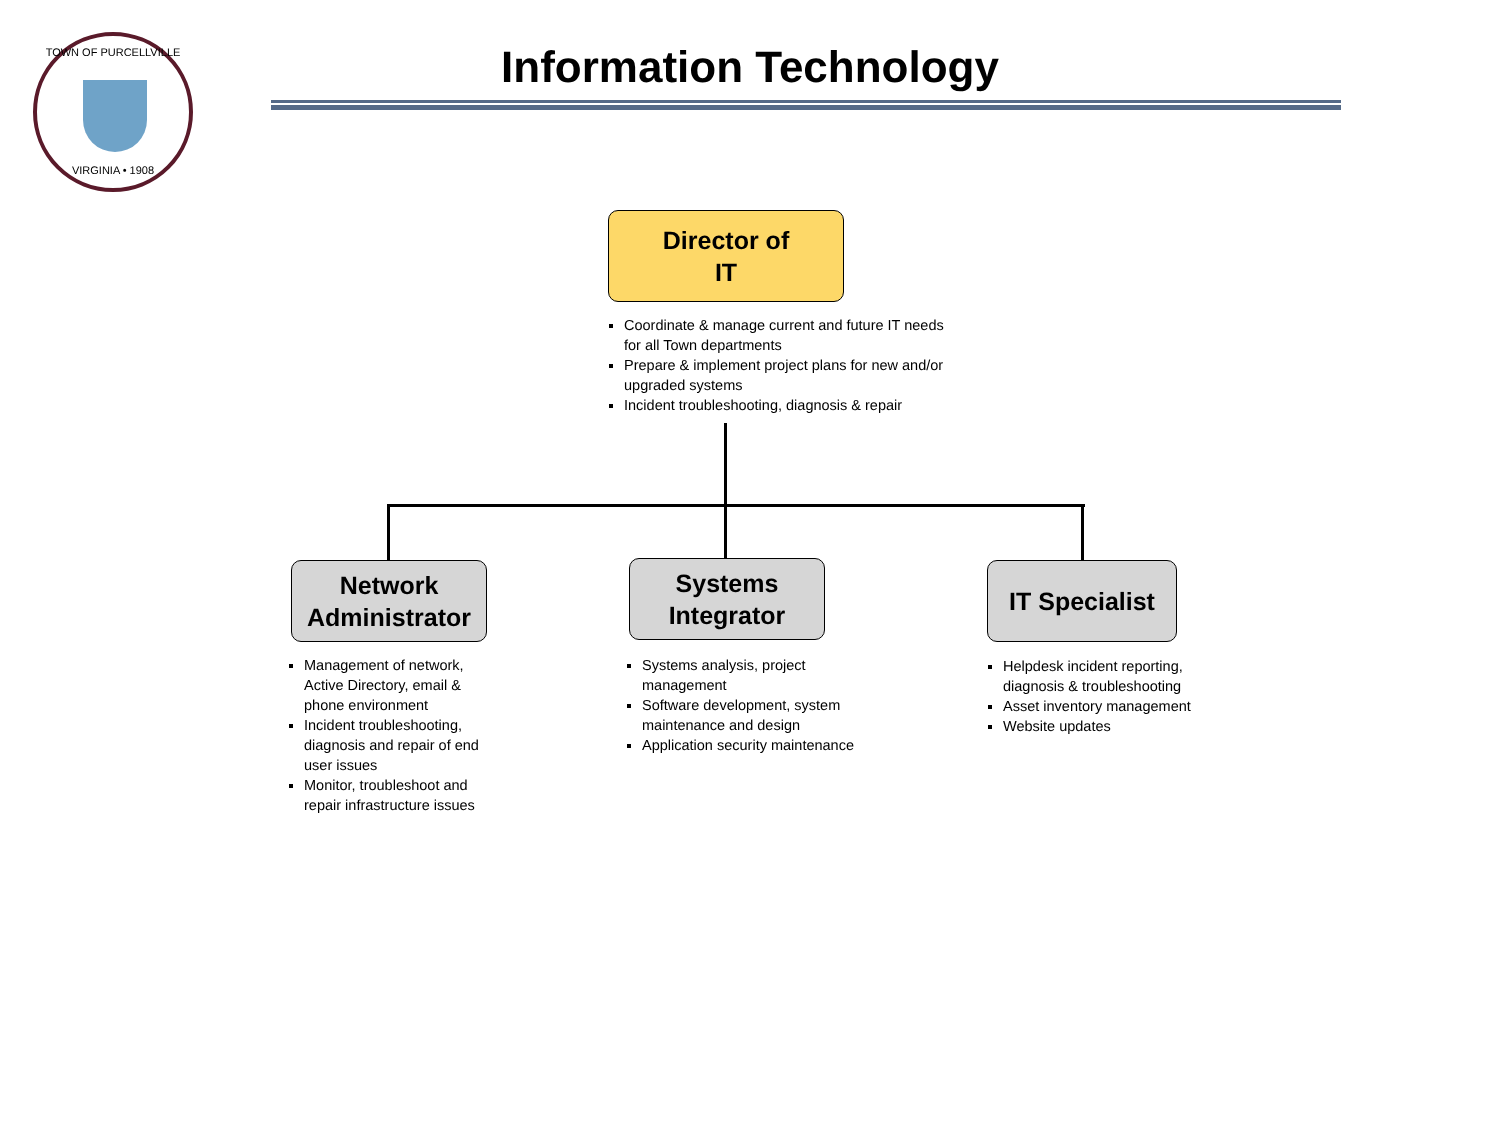TOWN OF PURCELLVILLE
VIRGINIA • 1908
Information Technology
Director of
IT
Coordinate & manage current and future IT needs for all Town departments
Prepare & implement project plans for new and/or upgraded systems
Incident troubleshooting, diagnosis & repair
Network
Administrator
Systems
Integrator
IT Specialist
Management of network, Active Directory, email & phone environment
Incident troubleshooting, diagnosis and repair of end user issues
Monitor, troubleshoot and repair infrastructure issues
Systems analysis, project management
Software development, system maintenance and design
Application security maintenance
Helpdesk incident reporting, diagnosis & troubleshooting
Asset inventory management
Website updates